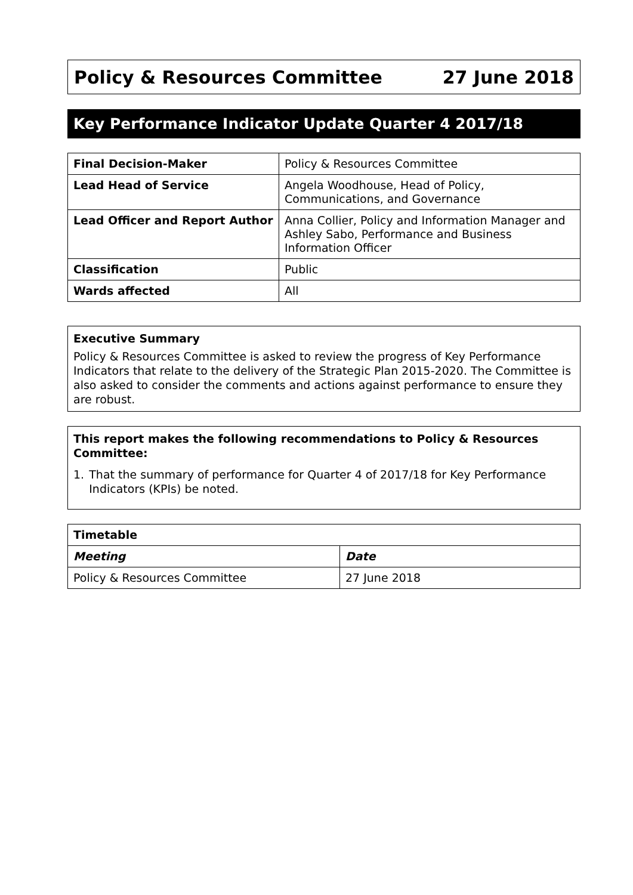Policy & Resources Committee 27 June 2018
Key Performance Indicator Update Quarter 4 2017/18
| Final Decision-Maker | Policy & Resources Committee |
| Lead Head of Service | Angela Woodhouse, Head of Policy, Communications, and Governance |
| Lead Officer and Report Author | Anna Collier, Policy and Information Manager and Ashley Sabo, Performance and Business Information Officer |
| Classification | Public |
| Wards affected | All |
Executive Summary
Policy & Resources Committee is asked to review the progress of Key Performance Indicators that relate to the delivery of the Strategic Plan 2015-2020. The Committee is also asked to consider the comments and actions against performance to ensure they are robust.
This report makes the following recommendations to Policy & Resources Committee:
1. That the summary of performance for Quarter 4 of 2017/18 for Key Performance Indicators (KPIs) be noted.
| Timetable | |
| --- | --- |
| Meeting | Date |
| Policy & Resources Committee | 27 June 2018 |